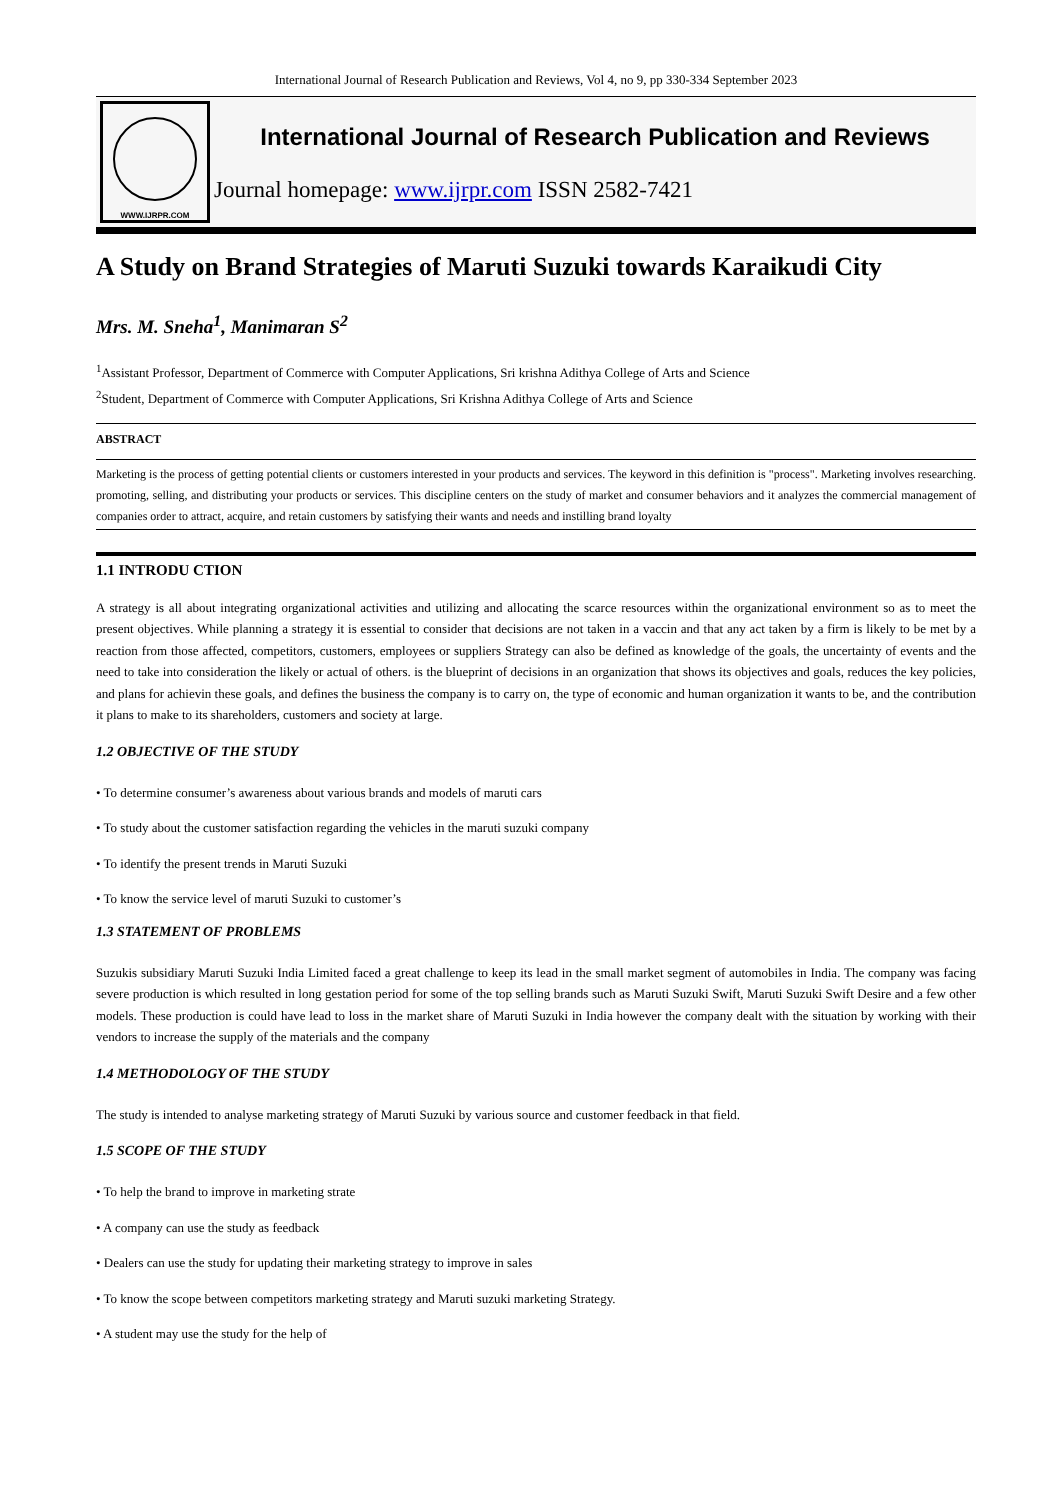International Journal of Research Publication and Reviews, Vol 4, no 9, pp 330-334 September 2023
WWW.IJRPR.COM
International Journal of Research Publication and Reviews
Journal homepage: www.ijrpr.com ISSN 2582-7421
A Study on Brand Strategies of Maruti Suzuki towards Karaikudi City
Mrs. M. Sneha<sup>1</sup>, Manimaran S<sup>2</sup>
<sup>1</sup> Assistant Professor, Department of Commerce with Computer Applications, Sri krishna Adithya College of Arts and Science
<sup>2</sup> Student, Department of Commerce with Computer Applications, Sri Krishna Adithya College of Arts and Science
ABSTRACT
Marketing is the process of getting potential clients or customers interested in your products and services. The keyword in this definition is "process". Marketing involves researching. promoting, selling, and distributing your products or services. This discipline centers on the study of market and consumer behaviors and it analyzes the commercial management of companies order to attract, acquire, and retain customers by satisfying their wants and needs and instilling brand loyalty
1.1 INTRODU CTION
A strategy is all about integrating organizational activities and utilizing and allocating the scarce resources within the organizational environment so as to meet the present objectives. While planning a strategy it is essential to consider that decisions are not taken in a vaccin and that any act taken by a firm is likely to be met by a reaction from those affected, competitors, customers, employees or suppliers Strategy can also be defined as knowledge of the goals, the uncertainty of events and the need to take into consideration the likely or actual of others. is the blueprint of decisions in an organization that shows its objectives and goals, reduces the key policies, and plans for achievin these goals, and defines the business the company is to carry on, the type of economic and human organization it wants to be, and the contribution it plans to make to its shareholders, customers and society at large.
1.2 OBJECTIVE OF THE STUDY
• To determine consumer’s awareness about various brands and models of maruti cars
• To study about the customer satisfaction regarding the vehicles in the maruti suzuki company
• To identify the present trends in Maruti Suzuki
• To know the service level of maruti Suzuki to customer’s
1.3 STATEMENT OF PROBLEMS
Suzukis subsidiary Maruti Suzuki India Limited faced a great challenge to keep its lead in the small market segment of automobiles in India. The company was facing severe production is which resulted in long gestation period for some of the top selling brands such as Maruti Suzuki Swift, Maruti Suzuki Swift Desire and a few other models. These production is could have lead to loss in the market share of Maruti Suzuki in India however the company dealt with the situation by working with their vendors to increase the supply of the materials and the company
1.4 METHODOLOGY OF THE STUDY
The study is intended to analyse marketing strategy of Maruti Suzuki by various source and customer feedback in that field.
1.5 SCOPE OF THE STUDY
• To help the brand to improve in marketing strate
• A company can use the study as feedback
• Dealers can use the study for updating their marketing strategy to improve in sales
• To know the scope between competitors marketing strategy and Maruti suzuki marketing Strategy.
• A student may use the study for the help of